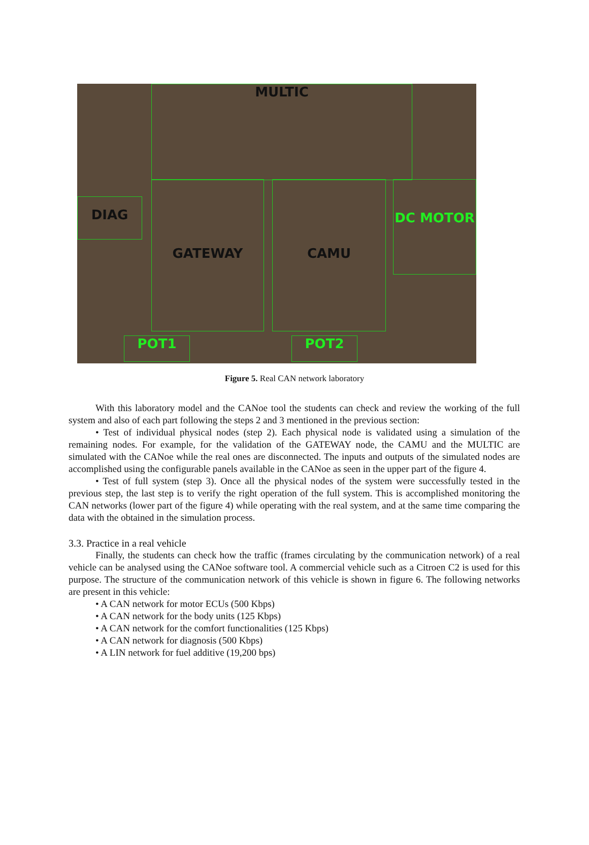MULTIC
DIAG
GATEWAY CAMU DC MOTOR
POT1 POT2
Figure 5. Real CAN network laboratory
With this laboratory model and the CANoe tool the students can check and review the working of the full system and also of each part following the steps 2 and 3 mentioned in the previous section:
• Test of individual physical nodes (step 2). Each physical node is validated using a simulation of the remaining nodes. For example, for the validation of the GATEWAY node, the CAMU and the MULTIC are simulated with the CANoe while the real ones are disconnected. The inputs and outputs of the simulated nodes are accomplished using the configurable panels available in the CANoe as seen in the upper part of the figure 4.
• Test of full system (step 3). Once all the physical nodes of the system were successfully tested in the previous step, the last step is to verify the right operation of the full system. This is accomplished monitoring the CAN networks (lower part of the figure 4) while operating with the real system, and at the same time comparing the data with the obtained in the simulation process.
3.3. Practice in a real vehicle
Finally, the students can check how the traffic (frames circulating by the communication network) of a real vehicle can be analysed using the CANoe software tool. A commercial vehicle such as a Citroen C2 is used for this purpose. The structure of the communication network of this vehicle is shown in figure 6. The following networks are present in this vehicle:
• A CAN network for motor ECUs (500 Kbps)
• A CAN network for the body units (125 Kbps)
• A CAN network for the comfort functionalities (125 Kbps)
• A CAN network for diagnosis (500 Kbps)
• A LIN network for fuel additive (19,200 bps)